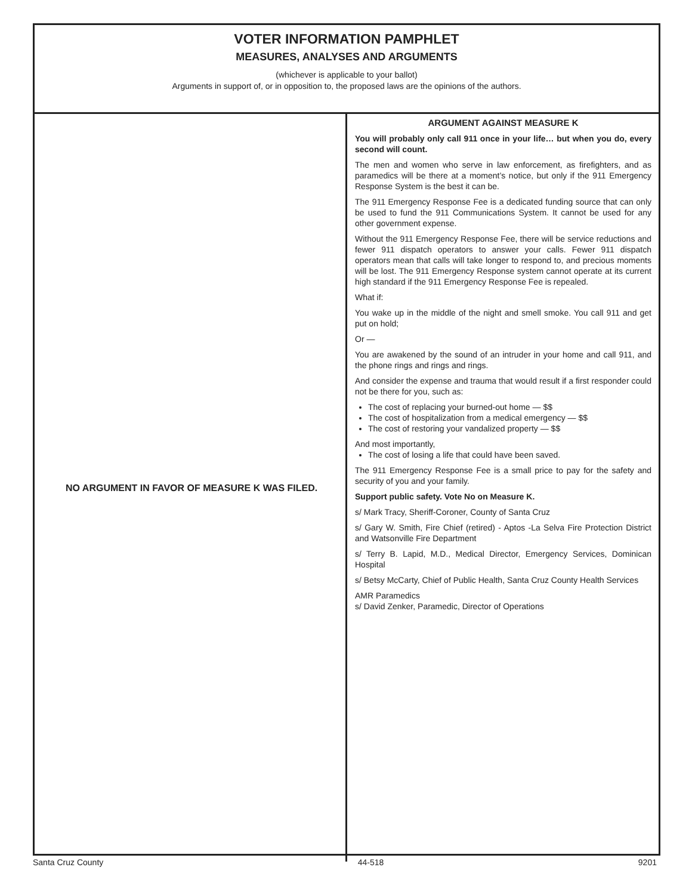VOTER INFORMATION PAMPHLET
MEASURES, ANALYSES AND ARGUMENTS
(whichever is applicable to your ballot)
Arguments in support of, or in opposition to, the proposed laws are the opinions of the authors.
NO ARGUMENT IN FAVOR OF MEASURE K WAS FILED.
ARGUMENT AGAINST MEASURE K
You will probably only call 911 once in your life… but when you do, every second will count.
The men and women who serve in law enforcement, as firefighters, and as paramedics will be there at a moment’s notice, but only if the 911 Emergency Response System is the best it can be.
The 911 Emergency Response Fee is a dedicated funding source that can only be used to fund the 911 Communications System. It cannot be used for any other government expense.
Without the 911 Emergency Response Fee, there will be service reductions and fewer 911 dispatch operators to answer your calls. Fewer 911 dispatch operators mean that calls will take longer to respond to, and precious moments will be lost. The 911 Emergency Response system cannot operate at its current high standard if the 911 Emergency Response Fee is repealed.
What if:
You wake up in the middle of the night and smell smoke. You call 911 and get put on hold;
Or —
You are awakened by the sound of an intruder in your home and call 911, and the phone rings and rings and rings.
And consider the expense and trauma that would result if a first responder could not be there for you, such as:
The cost of replacing your burned-out home — $$
The cost of hospitalization from a medical emergency — $$
The cost of restoring your vandalized property — $$
And most importantly,
The cost of losing a life that could have been saved.
The 911 Emergency Response Fee is a small price to pay for the safety and security of you and your family.
Support public safety. Vote No on Measure K.
s/ Mark Tracy, Sheriff-Coroner, County of Santa Cruz
s/ Gary W. Smith, Fire Chief (retired) - Aptos -La Selva Fire Protection District and Watsonville Fire Department
s/ Terry B. Lapid, M.D., Medical Director, Emergency Services, Dominican Hospital
s/ Betsy McCarty, Chief of Public Health, Santa Cruz County Health Services
AMR Paramedics
s/ David Zenker, Paramedic, Director of Operations
Santa Cruz County 44-518 9201